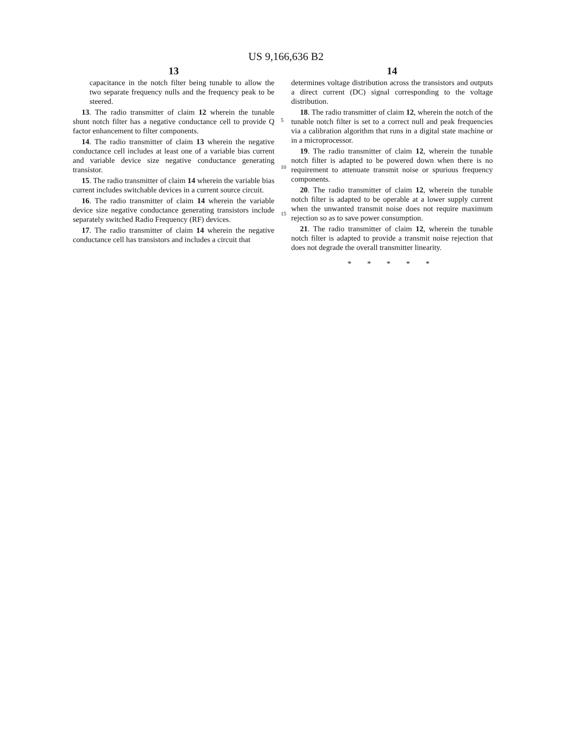US 9,166,636 B2
13
capacitance in the notch filter being tunable to allow the two separate frequency nulls and the frequency peak to be steered.
13. The radio transmitter of claim 12 wherein the tunable shunt notch filter has a negative conductance cell to provide Q factor enhancement to filter components.
14. The radio transmitter of claim 13 wherein the negative conductance cell includes at least one of a variable bias current and variable device size negative conductance generating transistor.
15. The radio transmitter of claim 14 wherein the variable bias current includes switchable devices in a current source circuit.
16. The radio transmitter of claim 14 wherein the variable device size negative conductance generating transistors include separately switched Radio Frequency (RF) devices.
17. The radio transmitter of claim 14 wherein the negative conductance cell has transistors and includes a circuit that
14
determines voltage distribution across the transistors and outputs a direct current (DC) signal corresponding to the voltage distribution.
18. The radio transmitter of claim 12, wherein the notch of the tunable notch filter is set to a correct null and peak frequencies via a calibration algorithm that runs in a digital state machine or in a microprocessor.
19. The radio transmitter of claim 12, wherein the tunable notch filter is adapted to be powered down when there is no requirement to attenuate transmit noise or spurious frequency components.
20. The radio transmitter of claim 12, wherein the tunable notch filter is adapted to be operable at a lower supply current when the unwanted transmit noise does not require maximum rejection so as to save power consumption.
21. The radio transmitter of claim 12, wherein the tunable notch filter is adapted to provide a transmit noise rejection that does not degrade the overall transmitter linearity.
* * * * *
5
10
15